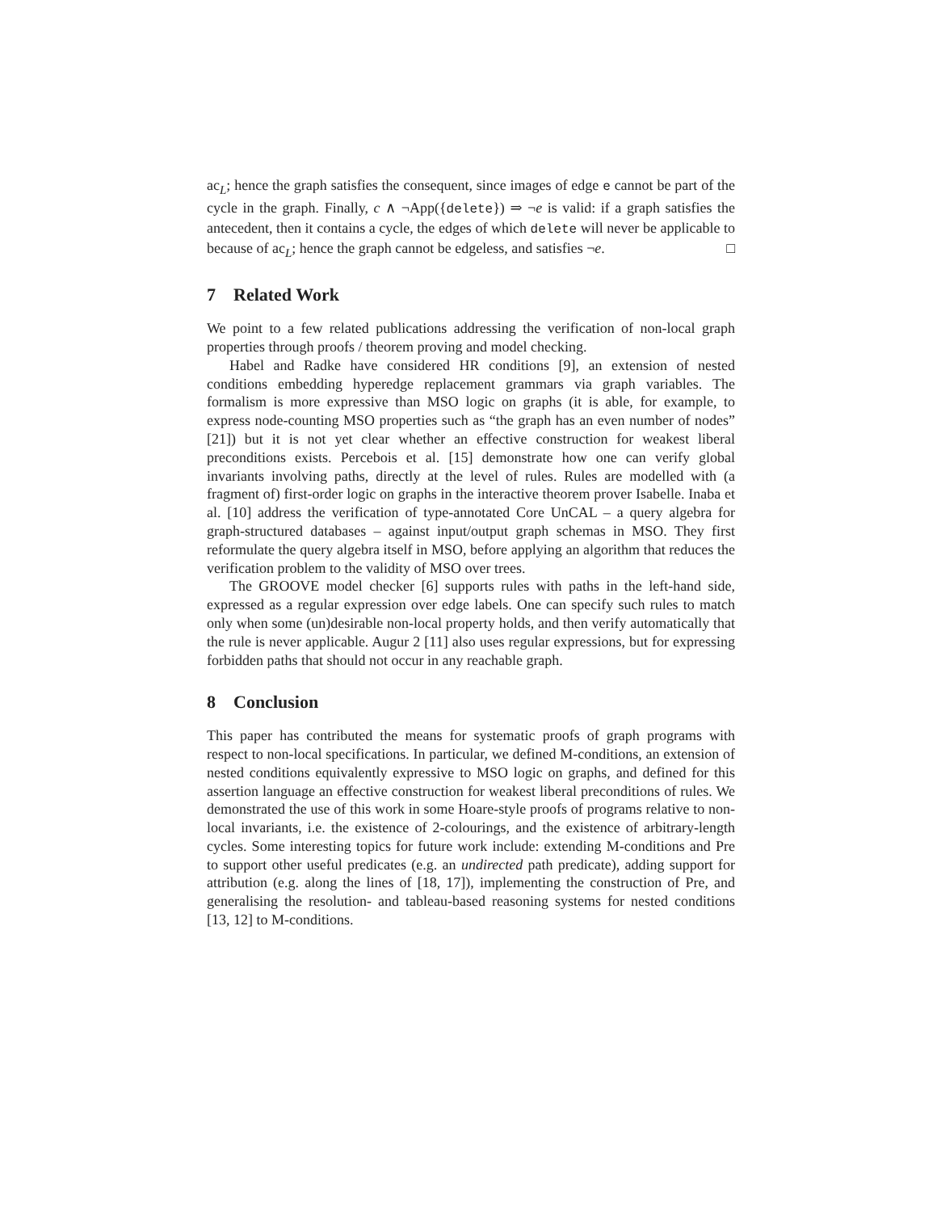ac<sub>L</sub>; hence the graph satisfies the consequent, since images of edge e cannot be part of the cycle in the graph. Finally, c ∧ ¬App({delete}) ⇒ ¬e is valid: if a graph satisfies the antecedent, then it contains a cycle, the edges of which delete will never be applicable to because of ac<sub>L</sub>; hence the graph cannot be edgeless, and satisfies ¬e. □
7 Related Work
We point to a few related publications addressing the verification of non-local graph properties through proofs / theorem proving and model checking.
Habel and Radke have considered HR conditions [9], an extension of nested conditions embedding hyperedge replacement grammars via graph variables. The formalism is more expressive than MSO logic on graphs (it is able, for example, to express node-counting MSO properties such as “the graph has an even number of nodes” [21]) but it is not yet clear whether an effective construction for weakest liberal preconditions exists. Percebois et al. [15] demonstrate how one can verify global invariants involving paths, directly at the level of rules. Rules are modelled with (a fragment of) first-order logic on graphs in the interactive theorem prover Isabelle. Inaba et al. [10] address the verification of type-annotated Core UnCAL – a query algebra for graph-structured databases – against input/output graph schemas in MSO. They first reformulate the query algebra itself in MSO, before applying an algorithm that reduces the verification problem to the validity of MSO over trees.
The GROOVE model checker [6] supports rules with paths in the left-hand side, expressed as a regular expression over edge labels. One can specify such rules to match only when some (un)desirable non-local property holds, and then verify automatically that the rule is never applicable. Augur 2 [11] also uses regular expressions, but for expressing forbidden paths that should not occur in any reachable graph.
8 Conclusion
This paper has contributed the means for systematic proofs of graph programs with respect to non-local specifications. In particular, we defined M-conditions, an extension of nested conditions equivalently expressive to MSO logic on graphs, and defined for this assertion language an effective construction for weakest liberal preconditions of rules. We demonstrated the use of this work in some Hoare-style proofs of programs relative to non-local invariants, i.e. the existence of 2-colourings, and the existence of arbitrary-length cycles. Some interesting topics for future work include: extending M-conditions and Pre to support other useful predicates (e.g. an undirected path predicate), adding support for attribution (e.g. along the lines of [18, 17]), implementing the construction of Pre, and generalising the resolution- and tableau-based reasoning systems for nested conditions [13, 12] to M-conditions.